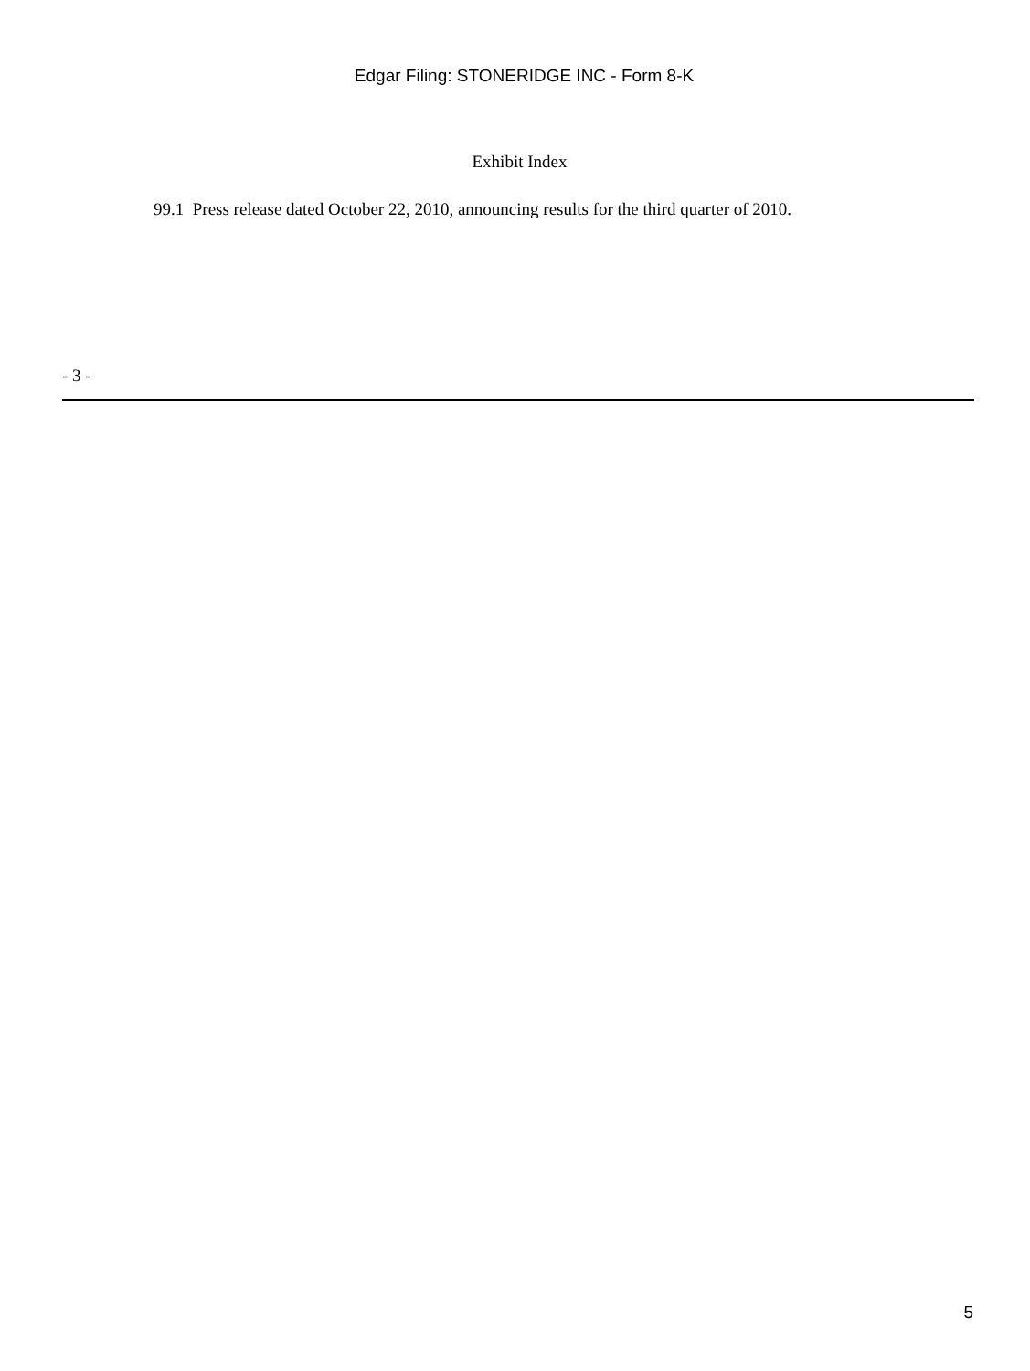Edgar Filing: STONERIDGE INC - Form 8-K
Exhibit Index
99.1 Press release dated October 22, 2010, announcing results for the third quarter of 2010.
- 3 -
5